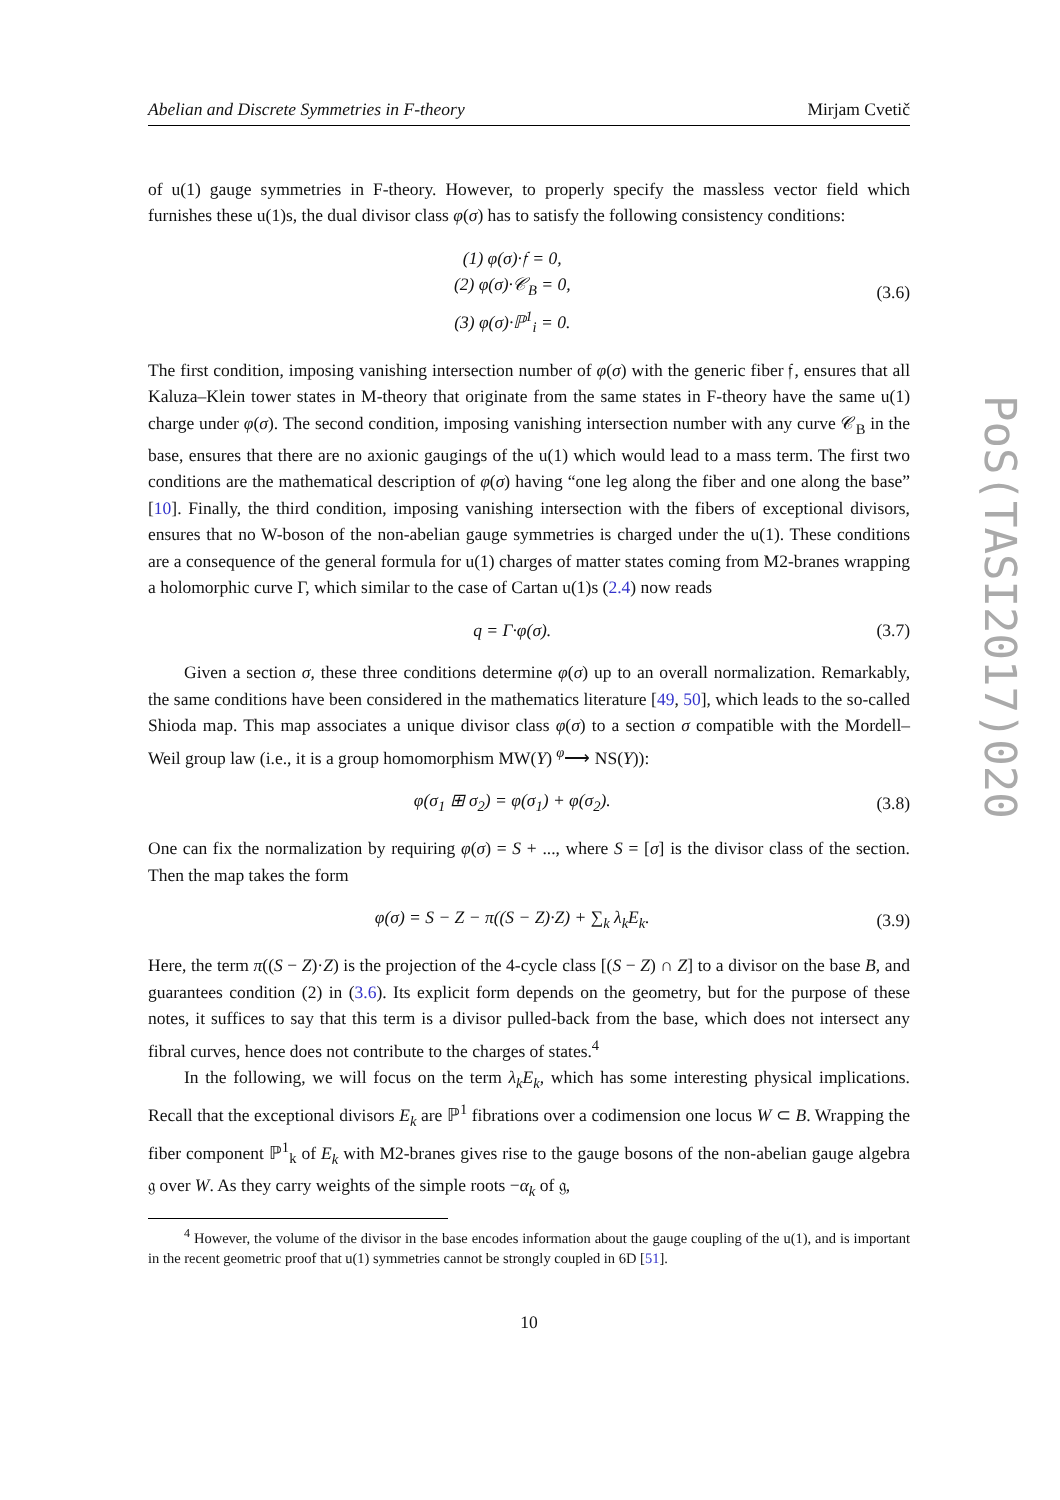Abelian and Discrete Symmetries in F-theory Mirjam Cvetič
of u(1) gauge symmetries in F-theory. However, to properly specify the massless vector field which furnishes these u(1)s, the dual divisor class φ(σ) has to satisfy the following consistency conditions:
(1) φ(σ)·𝔣 = 0,
(2) φ(σ)·𝒞<sub>B</sub> = 0,
(3) φ(σ)·ℙ<sup>1</sup><sub>i</sub> = 0.
(3.6)
The first condition, imposing vanishing intersection number of φ(σ) with the generic fiber 𝔣, ensures that all Kaluza–Klein tower states in M-theory that originate from the same states in F-theory have the same u(1) charge under φ(σ). The second condition, imposing vanishing intersection number with any curve 𝒞<sub>B</sub> in the base, ensures that there are no axionic gaugings of the u(1) which would lead to a mass term. The first two conditions are the mathematical description of φ(σ) having “one leg along the fiber and one along the base” [10]. Finally, the third condition, imposing vanishing intersection with the fibers of exceptional divisors, ensures that no W-boson of the non-abelian gauge symmetries is charged under the u(1). These conditions are a consequence of the general formula for u(1) charges of matter states coming from M2-branes wrapping a holomorphic curve Γ, which similar to the case of Cartan u(1)s (2.4) now reads
q = Γ·φ(σ). (3.7)
Given a section σ, these three conditions determine φ(σ) up to an overall normalization. Remarkably, the same conditions have been considered in the mathematics literature [49, 50], which leads to the so-called Shioda map. This map associates a unique divisor class φ(σ) to a section σ compatible with the Mordell–Weil group law (i.e., it is a group homomorphism MW(Y) <sup>φ</sup>⟶ NS(Y)):
φ(σ<sub>1</sub> ⊞ σ<sub>2</sub>) = φ(σ<sub>1</sub>) + φ(σ<sub>2</sub>). (3.8)
One can fix the normalization by requiring φ(σ) = S + ..., where S = [σ] is the divisor class of the section. Then the map takes the form
φ(σ) = S − Z − π((S − Z)·Z) + ∑<sub>k</sub> λ<sub>k</sub>E<sub>k</sub>.
(3.9)
Here, the term π((S − Z)·Z) is the projection of the 4-cycle class [(S − Z) ∩ Z] to a divisor on the base B, and guarantees condition (2) in (3.6). Its explicit form depends on the geometry, but for the purpose of these notes, it suffices to say that this term is a divisor pulled-back from the base, which does not intersect any fibral curves, hence does not contribute to the charges of states.<sup>4</sup>
In the following, we will focus on the term λ<sub>k</sub>E<sub>k</sub>, which has some interesting physical implications. Recall that the exceptional divisors E<sub>k</sub> are ℙ<sup>1</sup> fibrations over a codimension one locus W ⊂ B. Wrapping the fiber component ℙ<sup>1</sup><sub>k</sub> of E<sub>k</sub> with M2-branes gives rise to the gauge bosons of the non-abelian gauge algebra 𝔤 over W. As they carry weights of the simple roots −α<sub>k</sub> of 𝔤,
<sup>4</sup> However, the volume of the divisor in the base encodes information about the gauge coupling of the u(1), and is important in the recent geometric proof that u(1) symmetries cannot be strongly coupled in 6D [51].
10
PoS(TASI2017)020